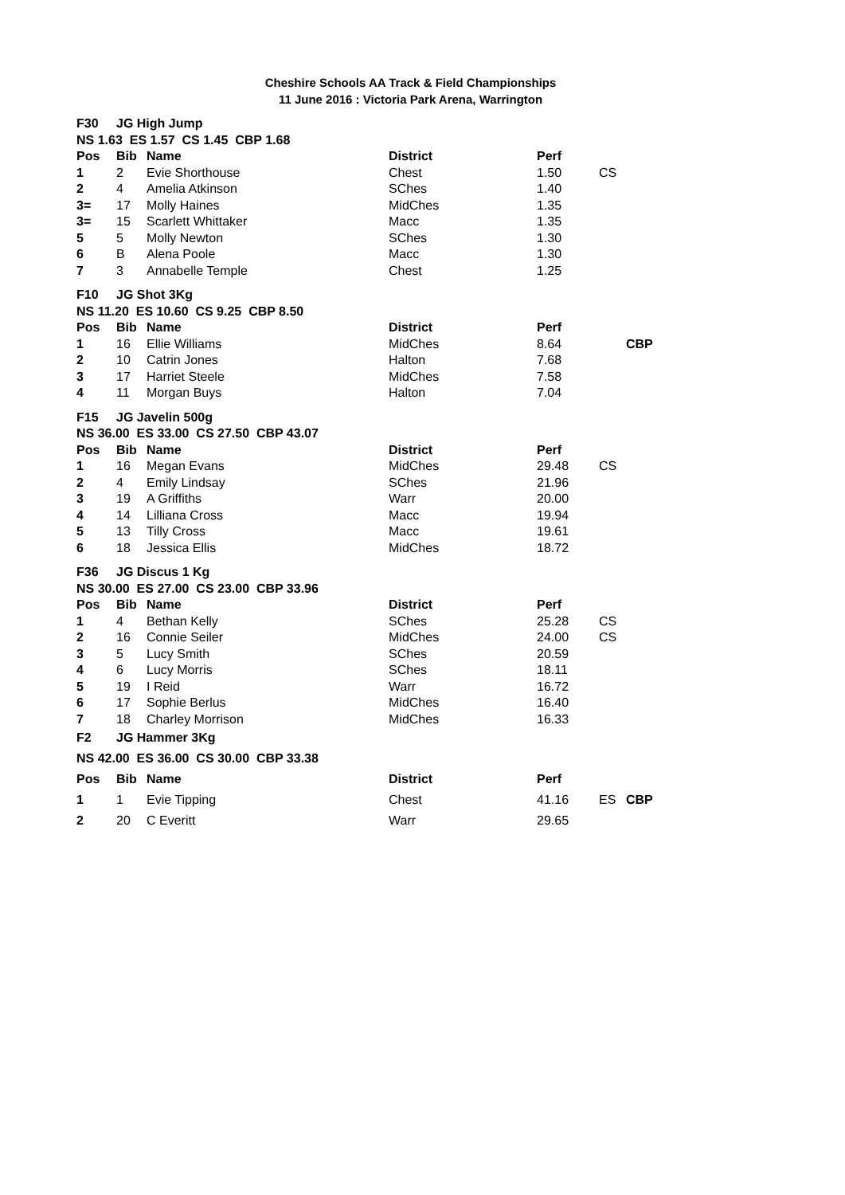Cheshire Schools AA Track & Field Championships
11 June 2016 : Victoria Park Arena, Warrington
| F30 | JG High Jump | | | | | |
| --- | --- | --- | --- | --- | --- | --- |
| NS 1.63 ES 1.57 CS 1.45 CBP 1.68 | | | | | | |
| Pos | Bib | Name | District | Perf | | |
| 1 | 2 | Evie Shorthouse | Chest | 1.50 | CS | |
| 2 | 4 | Amelia Atkinson | SChes | 1.40 | | |
| 3= | 17 | Molly Haines | MidChes | 1.35 | | |
| 3= | 15 | Scarlett Whittaker | Macc | 1.35 | | |
| 5 | 5 | Molly Newton | SChes | 1.30 | | |
| 6 | B | Alena Poole | Macc | 1.30 | | |
| 7 | 3 | Annabelle Temple | Chest | 1.25 | | |
| F10 | JG Shot 3Kg | | | | | |
| NS 11.20 ES 10.60 CS 9.25 CBP 8.50 | | | | | | |
| Pos | Bib | Name | District | Perf | | |
| 1 | 16 | Ellie Williams | MidChes | 8.64 | | CBP |
| 2 | 10 | Catrin Jones | Halton | 7.68 | | |
| 3 | 17 | Harriet Steele | MidChes | 7.58 | | |
| 4 | 11 | Morgan Buys | Halton | 7.04 | | |
| F15 | JG Javelin 500g | | | | | |
| NS 36.00 ES 33.00 CS 27.50 CBP 43.07 | | | | | | |
| Pos | Bib | Name | District | Perf | | |
| 1 | 16 | Megan Evans | MidChes | 29.48 | CS | |
| 2 | 4 | Emily Lindsay | SChes | 21.96 | | |
| 3 | 19 | A Griffiths | Warr | 20.00 | | |
| 4 | 14 | Lilliana Cross | Macc | 19.94 | | |
| 5 | 13 | Tilly Cross | Macc | 19.61 | | |
| 6 | 18 | Jessica Ellis | MidChes | 18.72 | | |
| F36 | JG Discus 1 Kg | | | | | |
| NS 30.00 ES 27.00 CS 23.00 CBP 33.96 | | | | | | |
| Pos | Bib | Name | District | Perf | | |
| 1 | 4 | Bethan Kelly | SChes | 25.28 | CS | |
| 2 | 16 | Connie Seiler | MidChes | 24.00 | CS | |
| 3 | 5 | Lucy Smith | SChes | 20.59 | | |
| 4 | 6 | Lucy Morris | SChes | 18.11 | | |
| 5 | 19 | I Reid | Warr | 16.72 | | |
| 6 | 17 | Sophie Berlus | MidChes | 16.40 | | |
| 7 | 18 | Charley Morrison | MidChes | 16.33 | | |
| F2 | JG Hammer 3Kg | | | | | |
| NS 42.00 ES 36.00 CS 30.00 CBP 33.38 | | | | | | |
| Pos | Bib | Name | District | Perf | | |
| 1 | 1 | Evie Tipping | Chest | 41.16 | ES | CBP |
| 2 | 20 | C Everitt | Warr | 29.65 | | |